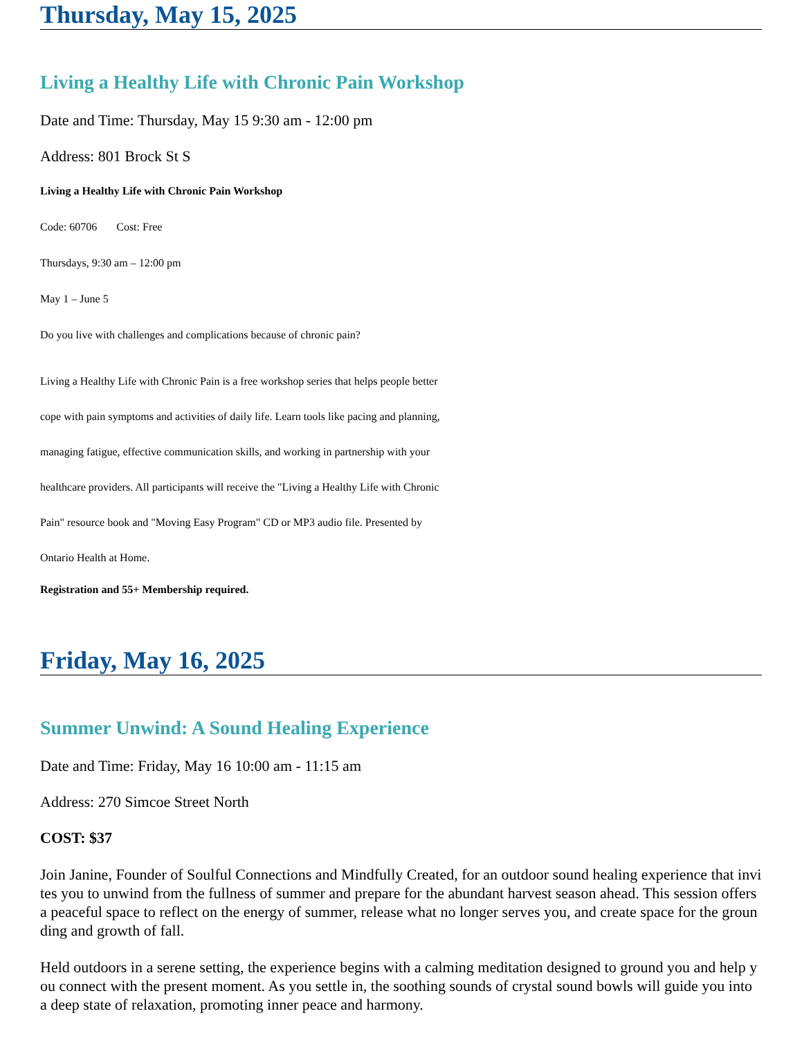Thursday, May 15, 2025
Living a Healthy Life with Chronic Pain Workshop
Date and Time: Thursday, May 15 9:30 am - 12:00 pm
Address: 801 Brock St S
Living a Healthy Life with Chronic Pain Workshop
Code: 60706 Cost: Free
Thursdays, 9:30 am – 12:00 pm
May 1 – June 5
Do you live with challenges and complications because of chronic pain?
Living a Healthy Life with Chronic Pain is a free workshop series that helps people better cope with pain symptoms and activities of daily life. Learn tools like pacing and planning, managing fatigue, effective communication skills, and working in partnership with your healthcare providers. All participants will receive the "Living a Healthy Life with Chronic Pain" resource book and "Moving Easy Program" CD or MP3 audio file. Presented by Ontario Health at Home.
Registration and 55+ Membership required.
Friday, May 16, 2025
Summer Unwind: A Sound Healing Experience
Date and Time: Friday, May 16 10:00 am - 11:15 am
Address: 270 Simcoe Street North
COST: $37
Join Janine, Founder of Soulful Connections and Mindfully Created, for an outdoor sound healing experience that invites you to unwind from the fullness of summer and prepare for the abundant harvest season ahead. This session offers a peaceful space to reflect on the energy of summer, release what no longer serves you, and create space for the grounding and growth of fall.
Held outdoors in a serene setting, the experience begins with a calming meditation designed to ground you and help you connect with the present moment. As you settle in, the soothing sounds of crystal sound bowls will guide you into a deep state of relaxation, promoting inner peace and harmony.